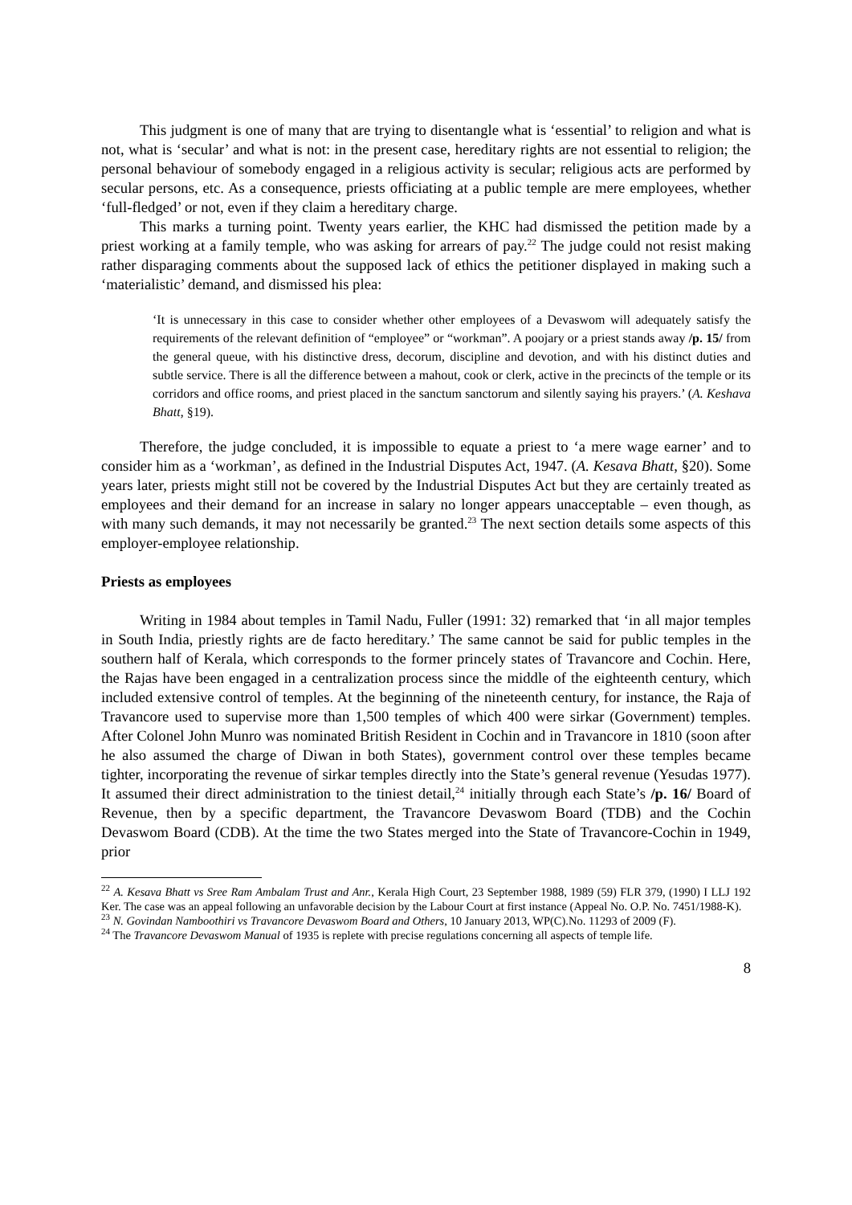This judgment is one of many that are trying to disentangle what is ‘essential’ to religion and what is not, what is ‘secular’ and what is not: in the present case, hereditary rights are not essential to religion; the personal behaviour of somebody engaged in a religious activity is secular; religious acts are performed by secular persons, etc. As a consequence, priests officiating at a public temple are mere employees, whether ‘full-fledged’ or not, even if they claim a hereditary charge.
This marks a turning point. Twenty years earlier, the KHC had dismissed the petition made by a priest working at a family temple, who was asking for arrears of pay.<sup>22</sup> The judge could not resist making rather disparaging comments about the supposed lack of ethics the petitioner displayed in making such a ‘materialistic’ demand, and dismissed his plea:
‘It is unnecessary in this case to consider whether other employees of a Devaswom will adequately satisfy the requirements of the relevant definition of “employee” or “workman”. A poojary or a priest stands away /p. 15/ from the general queue, with his distinctive dress, decorum, discipline and devotion, and with his distinct duties and subtle service. There is all the difference between a mahout, cook or clerk, active in the precincts of the temple or its corridors and office rooms, and priest placed in the sanctum sanctorum and silently saying his prayers.’ (A. Keshava Bhatt, §19).
Therefore, the judge concluded, it is impossible to equate a priest to ‘a mere wage earner’ and to consider him as a ‘workman’, as defined in the Industrial Disputes Act, 1947. (A. Kesava Bhatt, §20). Some years later, priests might still not be covered by the Industrial Disputes Act but they are certainly treated as employees and their demand for an increase in salary no longer appears unacceptable – even though, as with many such demands, it may not necessarily be granted.<sup>23</sup> The next section details some aspects of this employer-employee relationship.
Priests as employees
Writing in 1984 about temples in Tamil Nadu, Fuller (1991: 32) remarked that ‘in all major temples in South India, priestly rights are de facto hereditary.’ The same cannot be said for public temples in the southern half of Kerala, which corresponds to the former princely states of Travancore and Cochin. Here, the Rajas have been engaged in a centralization process since the middle of the eighteenth century, which included extensive control of temples. At the beginning of the nineteenth century, for instance, the Raja of Travancore used to supervise more than 1,500 temples of which 400 were sirkar (Government) temples. After Colonel John Munro was nominated British Resident in Cochin and in Travancore in 1810 (soon after he also assumed the charge of Diwan in both States), government control over these temples became tighter, incorporating the revenue of sirkar temples directly into the State’s general revenue (Yesudas 1977). It assumed their direct administration to the tiniest detail,<sup>24</sup> initially through each State’s /p. 16/ Board of Revenue, then by a specific department, the Travancore Devaswom Board (TDB) and the Cochin Devaswom Board (CDB). At the time the two States merged into the State of Travancore-Cochin in 1949, prior
<sup>22</sup> A. Kesava Bhatt vs Sree Ram Ambalam Trust and Anr., Kerala High Court, 23 September 1988, 1989 (59) FLR 379, (1990) I LLJ 192 Ker. The case was an appeal following an unfavorable decision by the Labour Court at first instance (Appeal No. O.P. No. 7451/1988-K).
<sup>23</sup> N. Govindan Namboothiri vs Travancore Devaswom Board and Others, 10 January 2013, WP(C).No. 11293 of 2009 (F).
<sup>24</sup> The Travancore Devaswom Manual of 1935 is replete with precise regulations concerning all aspects of temple life.
8